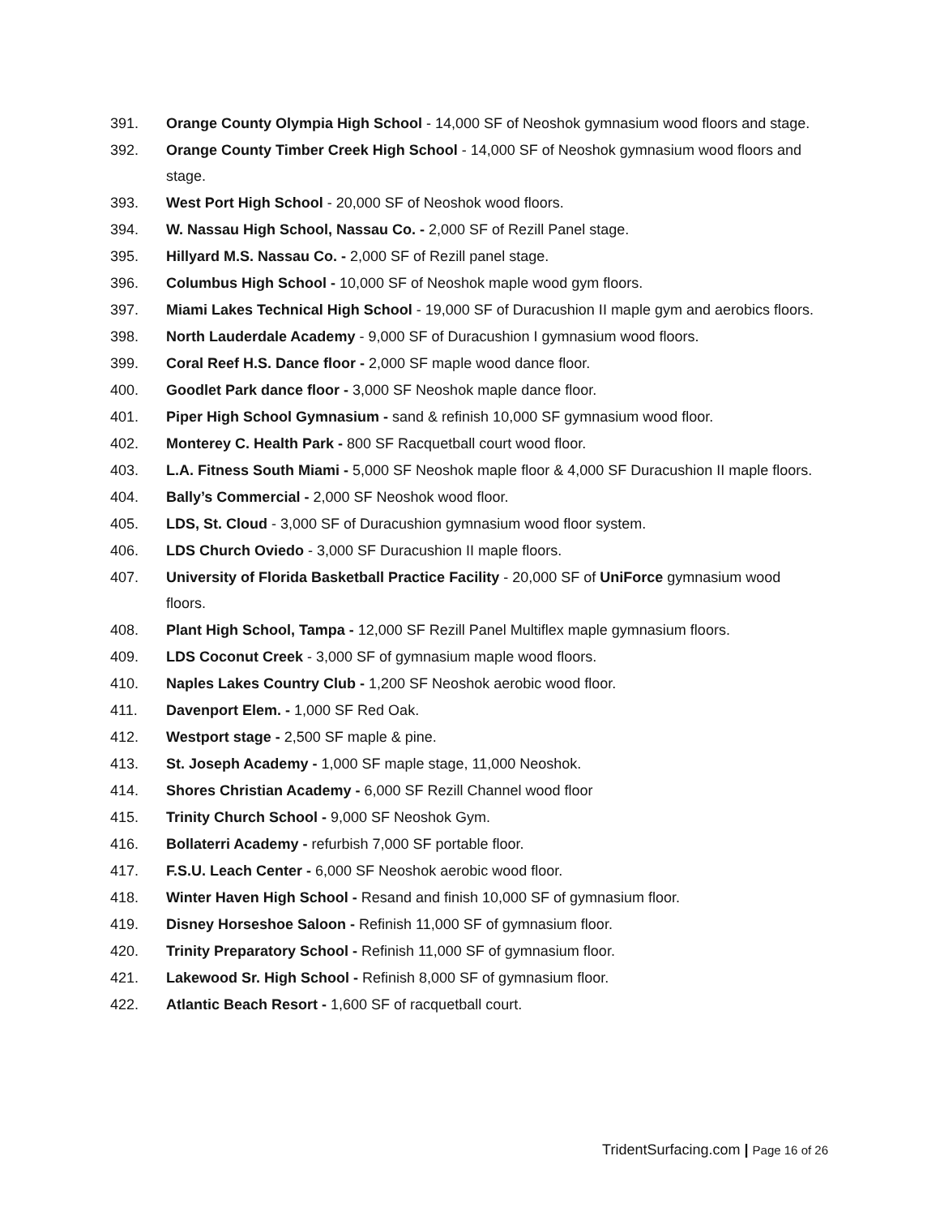391. Orange County Olympia High School - 14,000 SF of Neoshok gymnasium wood floors and stage.
392. Orange County Timber Creek High School - 14,000 SF of Neoshok gymnasium wood floors and stage.
393. West Port High School - 20,000 SF of Neoshok wood floors.
394. W. Nassau High School, Nassau Co. - 2,000 SF of Rezill Panel stage.
395. Hillyard M.S. Nassau Co. - 2,000 SF of Rezill panel stage.
396. Columbus High School - 10,000 SF of Neoshok maple wood gym floors.
397. Miami Lakes Technical High School - 19,000 SF of Duracushion II maple gym and aerobics floors.
398. North Lauderdale Academy - 9,000 SF of Duracushion I gymnasium wood floors.
399. Coral Reef H.S. Dance floor - 2,000 SF maple wood dance floor.
400. Goodlet Park dance floor - 3,000 SF Neoshok maple dance floor.
401. Piper High School Gymnasium - sand & refinish 10,000 SF gymnasium wood floor.
402. Monterey C. Health Park - 800 SF Racquetball court wood floor.
403. L.A. Fitness South Miami - 5,000 SF Neoshok maple floor & 4,000 SF Duracushion II maple floors.
404. Bally’s Commercial - 2,000 SF Neoshok wood floor.
405. LDS, St. Cloud - 3,000 SF of Duracushion gymnasium wood floor system.
406. LDS Church Oviedo - 3,000 SF Duracushion II maple floors.
407. University of Florida Basketball Practice Facility - 20,000 SF of UniForce gymnasium wood floors.
408. Plant High School, Tampa - 12,000 SF Rezill Panel Multiflex maple gymnasium floors.
409. LDS Coconut Creek - 3,000 SF of gymnasium maple wood floors.
410. Naples Lakes Country Club - 1,200 SF Neoshok aerobic wood floor.
411. Davenport Elem. - 1,000 SF Red Oak.
412. Westport stage - 2,500 SF maple & pine.
413. St. Joseph Academy - 1,000 SF maple stage, 11,000 Neoshok.
414. Shores Christian Academy - 6,000 SF Rezill Channel wood floor
415. Trinity Church School - 9,000 SF Neoshok Gym.
416. Bollaterri Academy - refurbish 7,000 SF portable floor.
417. F.S.U. Leach Center - 6,000 SF Neoshok aerobic wood floor.
418. Winter Haven High School - Resand and finish 10,000 SF of gymnasium floor.
419. Disney Horseshoe Saloon - Refinish 11,000 SF of gymnasium floor.
420. Trinity Preparatory School - Refinish 11,000 SF of gymnasium floor.
421. Lakewood Sr. High School - Refinish 8,000 SF of gymnasium floor.
422. Atlantic Beach Resort - 1,600 SF of racquetball court.
TridentSurfacing.com | Page 16 of 26